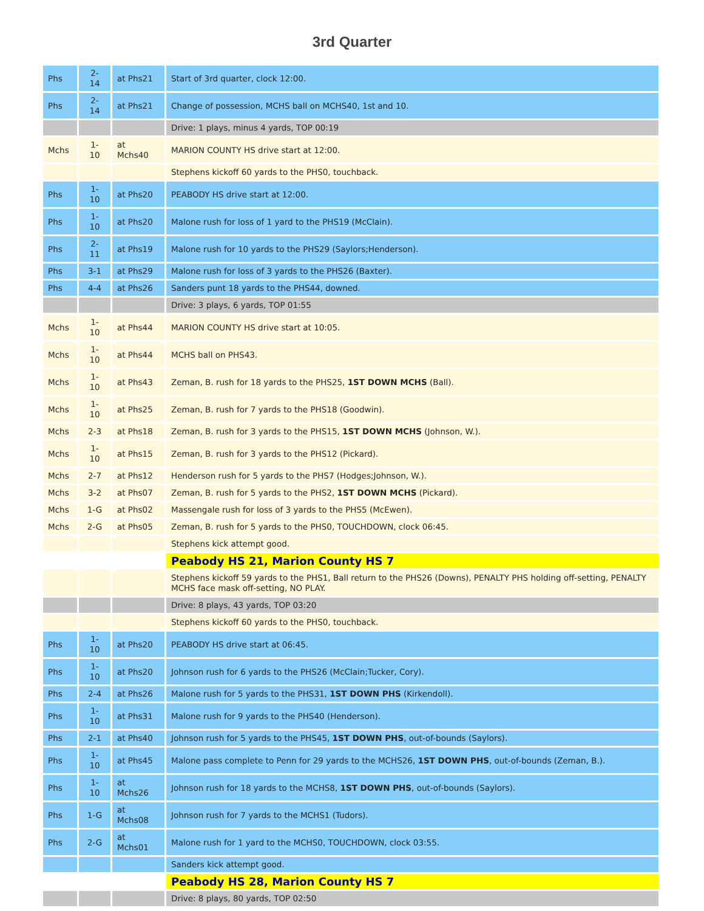3rd Quarter
| Phs | 2- 14 | at Phs21 | Start of 3rd quarter, clock 12:00. |
| Phs | 2- 14 | at Phs21 | Change of possession, MCHS ball on MCHS40, 1st and 10. |
| | | | Drive: 1 plays, minus 4 yards, TOP 00:19 |
| Mchs | 1- 10 | at Mchs40 | MARION COUNTY HS drive start at 12:00. |
| | | | Stephens kickoff 60 yards to the PHS0, touchback. |
| Phs | 1- 10 | at Phs20 | PEABODY HS drive start at 12:00. |
| Phs | 1- 10 | at Phs20 | Malone rush for loss of 1 yard to the PHS19 (McClain). |
| Phs | 2- 11 | at Phs19 | Malone rush for 10 yards to the PHS29 (Saylors;Henderson). |
| Phs | 3-1 | at Phs29 | Malone rush for loss of 3 yards to the PHS26 (Baxter). |
| Phs | 4-4 | at Phs26 | Sanders punt 18 yards to the PHS44, downed. |
| | | | Drive: 3 plays, 6 yards, TOP 01:55 |
| Mchs | 1- 10 | at Phs44 | MARION COUNTY HS drive start at 10:05. |
| Mchs | 1- 10 | at Phs44 | MCHS ball on PHS43. |
| Mchs | 1- 10 | at Phs43 | Zeman, B. rush for 18 yards to the PHS25, 1ST DOWN MCHS (Ball). |
| Mchs | 1- 10 | at Phs25 | Zeman, B. rush for 7 yards to the PHS18 (Goodwin). |
| Mchs | 2-3 | at Phs18 | Zeman, B. rush for 3 yards to the PHS15, 1ST DOWN MCHS (Johnson, W.). |
| Mchs | 1- 10 | at Phs15 | Zeman, B. rush for 3 yards to the PHS12 (Pickard). |
| Mchs | 2-7 | at Phs12 | Henderson rush for 5 yards to the PHS7 (Hodges;Johnson, W.). |
| Mchs | 3-2 | at Phs07 | Zeman, B. rush for 5 yards to the PHS2, 1ST DOWN MCHS (Pickard). |
| Mchs | 1-G | at Phs02 | Massengale rush for loss of 3 yards to the PHS5 (McEwen). |
| Mchs | 2-G | at Phs05 | Zeman, B. rush for 5 yards to the PHS0, TOUCHDOWN, clock 06:45. |
| | | | Stephens kick attempt good. |
| | | | Peabody HS 21, Marion County HS 7 |
| | | | Stephens kickoff 59 yards to the PHS1, Ball return to the PHS26 (Downs), PENALTY PHS holding off-setting, PENALTY MCHS face mask off-setting, NO PLAY. |
| | | | Drive: 8 plays, 43 yards, TOP 03:20 |
| | | | Stephens kickoff 60 yards to the PHS0, touchback. |
| Phs | 1- 10 | at Phs20 | PEABODY HS drive start at 06:45. |
| Phs | 1- 10 | at Phs20 | Johnson rush for 6 yards to the PHS26 (McClain;Tucker, Cory). |
| Phs | 2-4 | at Phs26 | Malone rush for 5 yards to the PHS31, 1ST DOWN PHS (Kirkendoll). |
| Phs | 1- 10 | at Phs31 | Malone rush for 9 yards to the PHS40 (Henderson). |
| Phs | 2-1 | at Phs40 | Johnson rush for 5 yards to the PHS45, 1ST DOWN PHS , out-of-bounds (Saylors). |
| Phs | 1- 10 | at Phs45 | Malone pass complete to Penn for 29 yards to the MCHS26, 1ST DOWN PHS , out-of-bounds (Zeman, B.). |
| Phs | 1- 10 | at Mchs26 | Johnson rush for 18 yards to the MCHS8, 1ST DOWN PHS , out-of-bounds (Saylors). |
| Phs | 1-G | at Mchs08 | Johnson rush for 7 yards to the MCHS1 (Tudors). |
| Phs | 2-G | at Mchs01 | Malone rush for 1 yard to the MCHS0, TOUCHDOWN, clock 03:55. |
| | | | Sanders kick attempt good. |
| | | | Peabody HS 28, Marion County HS 7 |
| | | | Drive: 8 plays, 80 yards, TOP 02:50 |